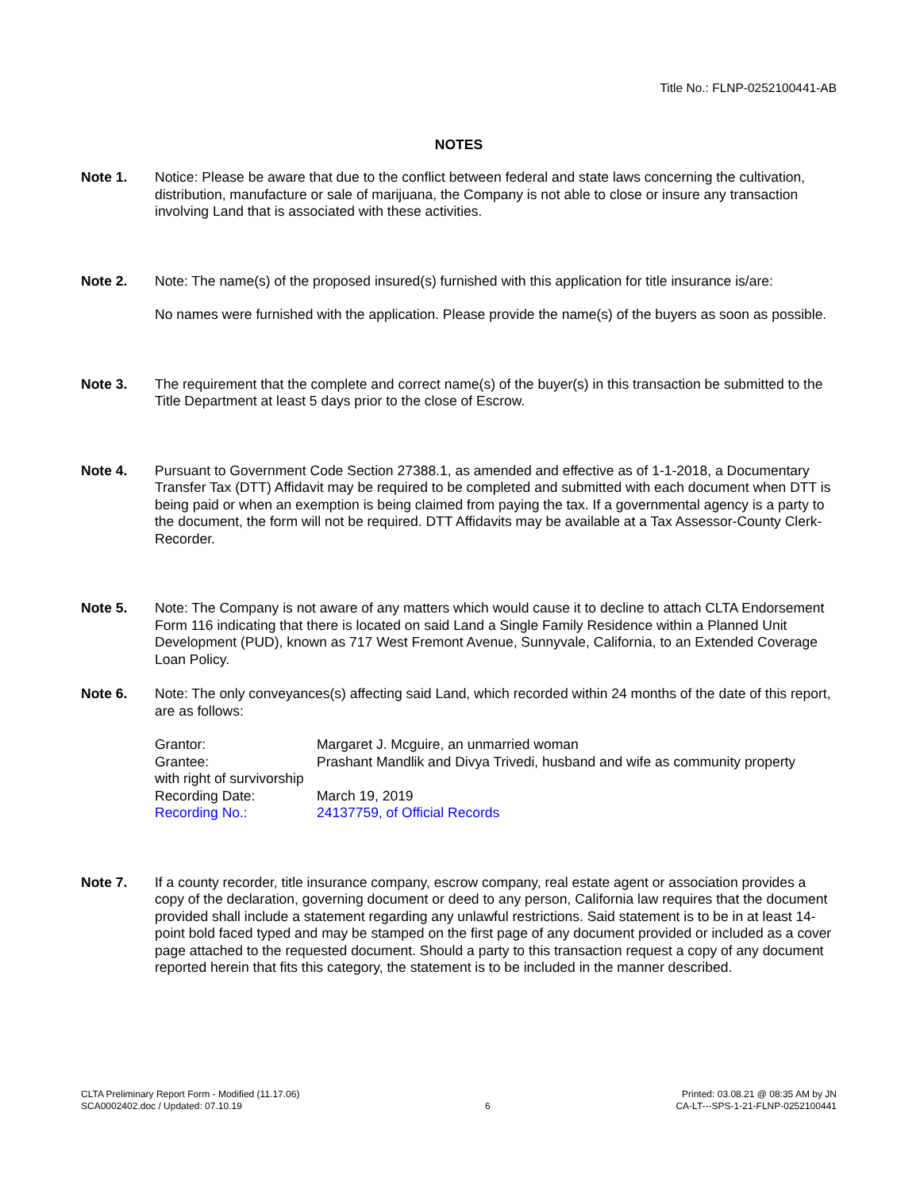Title No.: FLNP-0252100441-AB
NOTES
Note 1. Notice: Please be aware that due to the conflict between federal and state laws concerning the cultivation, distribution, manufacture or sale of marijuana, the Company is not able to close or insure any transaction involving Land that is associated with these activities.
Note 2. Note: The name(s) of the proposed insured(s) furnished with this application for title insurance is/are:
No names were furnished with the application. Please provide the name(s) of the buyers as soon as possible.
Note 3. The requirement that the complete and correct name(s) of the buyer(s) in this transaction be submitted to the Title Department at least 5 days prior to the close of Escrow.
Note 4. Pursuant to Government Code Section 27388.1, as amended and effective as of 1-1-2018, a Documentary Transfer Tax (DTT) Affidavit may be required to be completed and submitted with each document when DTT is being paid or when an exemption is being claimed from paying the tax. If a governmental agency is a party to the document, the form will not be required. DTT Affidavits may be available at a Tax Assessor-County Clerk-Recorder.
Note 5. Note: The Company is not aware of any matters which would cause it to decline to attach CLTA Endorsement Form 116 indicating that there is located on said Land a Single Family Residence within a Planned Unit Development (PUD), known as 717 West Fremont Avenue, Sunnyvale, California, to an Extended Coverage Loan Policy.
Note 6. Note: The only conveyances(s) affecting said Land, which recorded within 24 months of the date of this report, are as follows:
Grantor:
Margaret J. Mcguire, an unmarried woman
Grantee:
Prashant Mandlik and Divya Trivedi, husband and wife as community property
with right of survivorship
Recording Date:
March 19, 2019
Recording No.:
24137759, of Official Records
Note 7. If a county recorder, title insurance company, escrow company, real estate agent or association provides a copy of the declaration, governing document or deed to any person, California law requires that the document provided shall include a statement regarding any unlawful restrictions. Said statement is to be in at least 14-point bold faced typed and may be stamped on the first page of any document provided or included as a cover page attached to the requested document. Should a party to this transaction request a copy of any document reported herein that fits this category, the statement is to be included in the manner described.
CLTA Preliminary Report Form - Modified (11.17.06)
SCA0002402.doc / Updated: 07.10.19
6 Printed: 03.08.21 @ 08:35 AM by JN
CA-LT---SPS-1-21-FLNP-0252100441